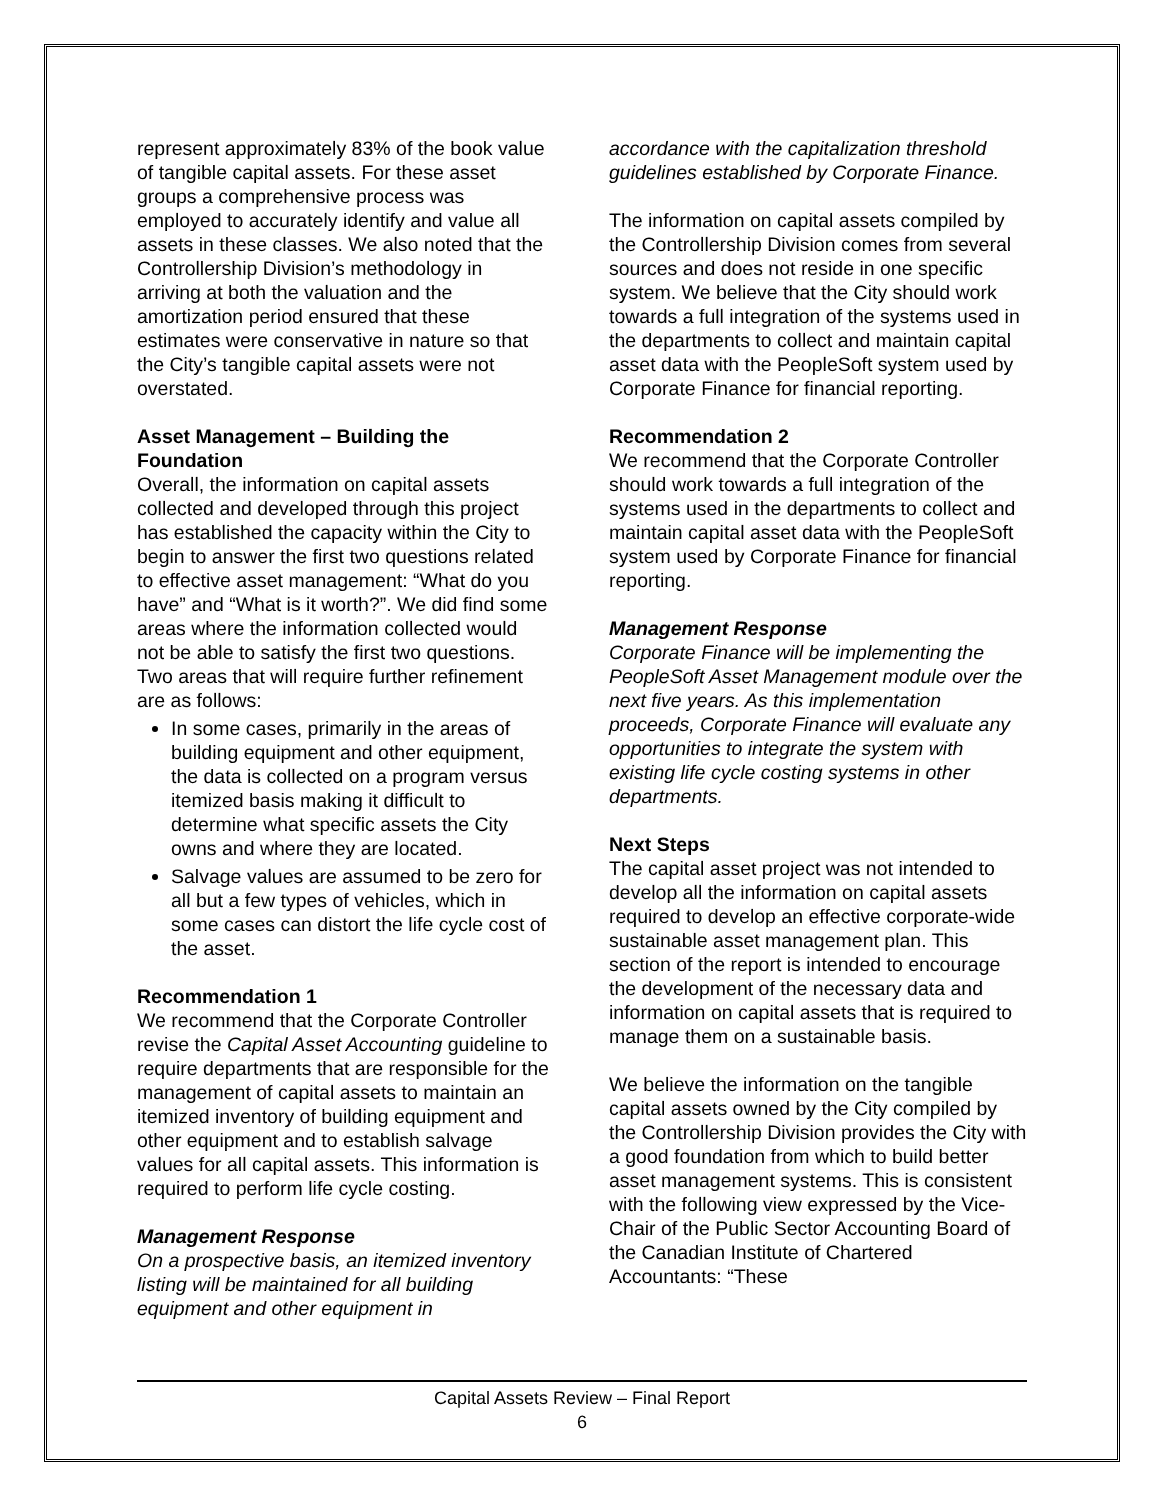represent approximately 83% of the book value of tangible capital assets. For these asset groups a comprehensive process was employed to accurately identify and value all assets in these classes. We also noted that the Controllership Division’s methodology in arriving at both the valuation and the amortization period ensured that these estimates were conservative in nature so that the City’s tangible capital assets were not overstated.
Asset Management – Building the Foundation
Overall, the information on capital assets collected and developed through this project has established the capacity within the City to begin to answer the first two questions related to effective asset management: “What do you have” and “What is it worth?”. We did find some areas where the information collected would not be able to satisfy the first two questions. Two areas that will require further refinement are as follows:
In some cases, primarily in the areas of building equipment and other equipment, the data is collected on a program versus itemized basis making it difficult to determine what specific assets the City owns and where they are located.
Salvage values are assumed to be zero for all but a few types of vehicles, which in some cases can distort the life cycle cost of the asset.
Recommendation 1
We recommend that the Corporate Controller revise the Capital Asset Accounting guideline to require departments that are responsible for the management of capital assets to maintain an itemized inventory of building equipment and other equipment and to establish salvage values for all capital assets. This information is required to perform life cycle costing.
Management Response
On a prospective basis, an itemized inventory listing will be maintained for all building equipment and other equipment in
accordance with the capitalization threshold guidelines established by Corporate Finance.
The information on capital assets compiled by the Controllership Division comes from several sources and does not reside in one specific system. We believe that the City should work towards a full integration of the systems used in the departments to collect and maintain capital asset data with the PeopleSoft system used by Corporate Finance for financial reporting.
Recommendation 2
We recommend that the Corporate Controller should work towards a full integration of the systems used in the departments to collect and maintain capital asset data with the PeopleSoft system used by Corporate Finance for financial reporting.
Management Response
Corporate Finance will be implementing the PeopleSoft Asset Management module over the next five years. As this implementation proceeds, Corporate Finance will evaluate any opportunities to integrate the system with existing life cycle costing systems in other departments.
Next Steps
The capital asset project was not intended to develop all the information on capital assets required to develop an effective corporate-wide sustainable asset management plan. This section of the report is intended to encourage the development of the necessary data and information on capital assets that is required to manage them on a sustainable basis.
We believe the information on the tangible capital assets owned by the City compiled by the Controllership Division provides the City with a good foundation from which to build better asset management systems. This is consistent with the following view expressed by the Vice-Chair of the Public Sector Accounting Board of the Canadian Institute of Chartered Accountants: “These
Capital Assets Review – Final Report
6